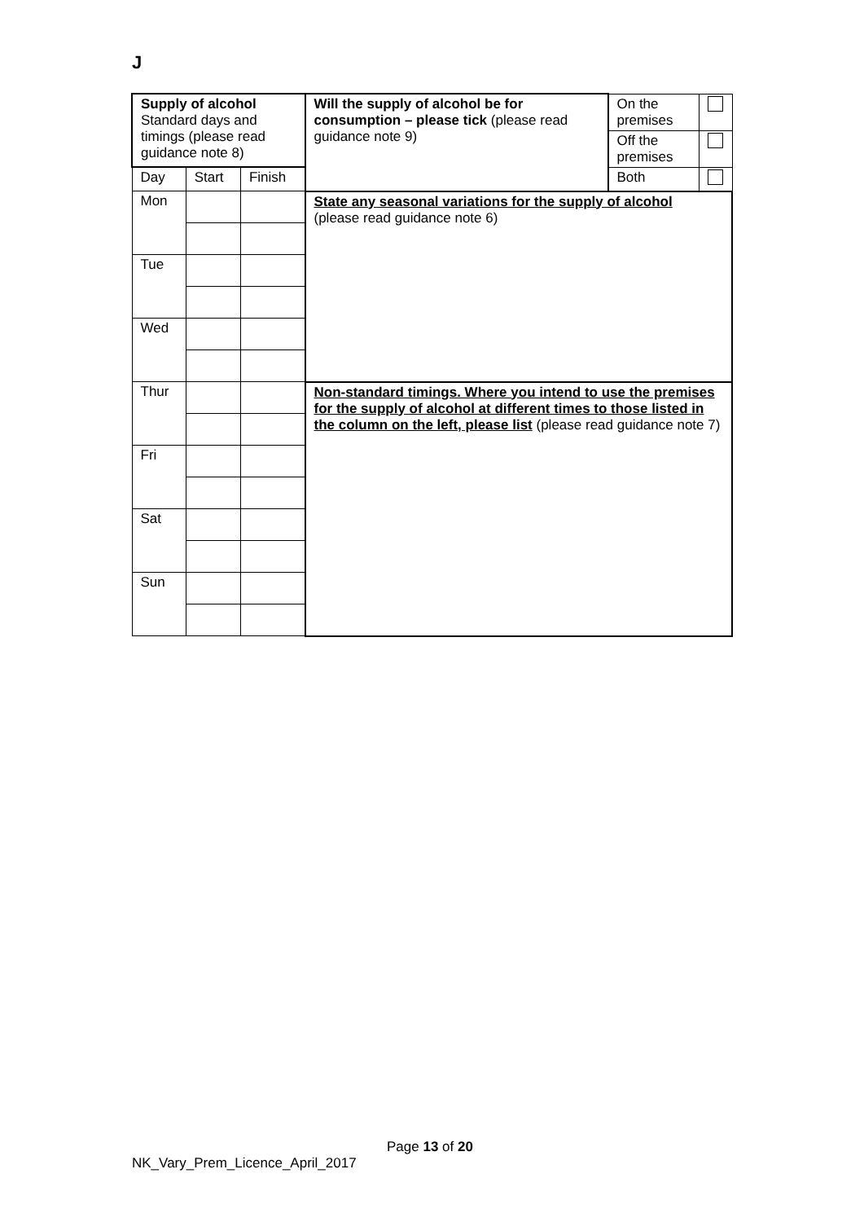J
| Supply of alcohol Standard days and timings (please read guidance note 8) | | | Will the supply of alcohol be for consumption – please tick (please read guidance note 9) | On the premises | |
| | | | | Off the premises | |
| Day | Start | Finish | | Both | |
| Mon | | | State any seasonal variations for the supply of alcohol (please read guidance note 6) | | |
| Tue | | | | | |
| Wed | | | | | |
| Thur | | | Non-standard timings. Where you intend to use the premises for the supply of alcohol at different times to those listed in the column on the left, please list (please read guidance note 7) | | |
| Fri | | | | | |
| Sat | | | | | |
| Sun | | | | | |
Page 13 of 20
NK_Vary_Prem_Licence_April_2017